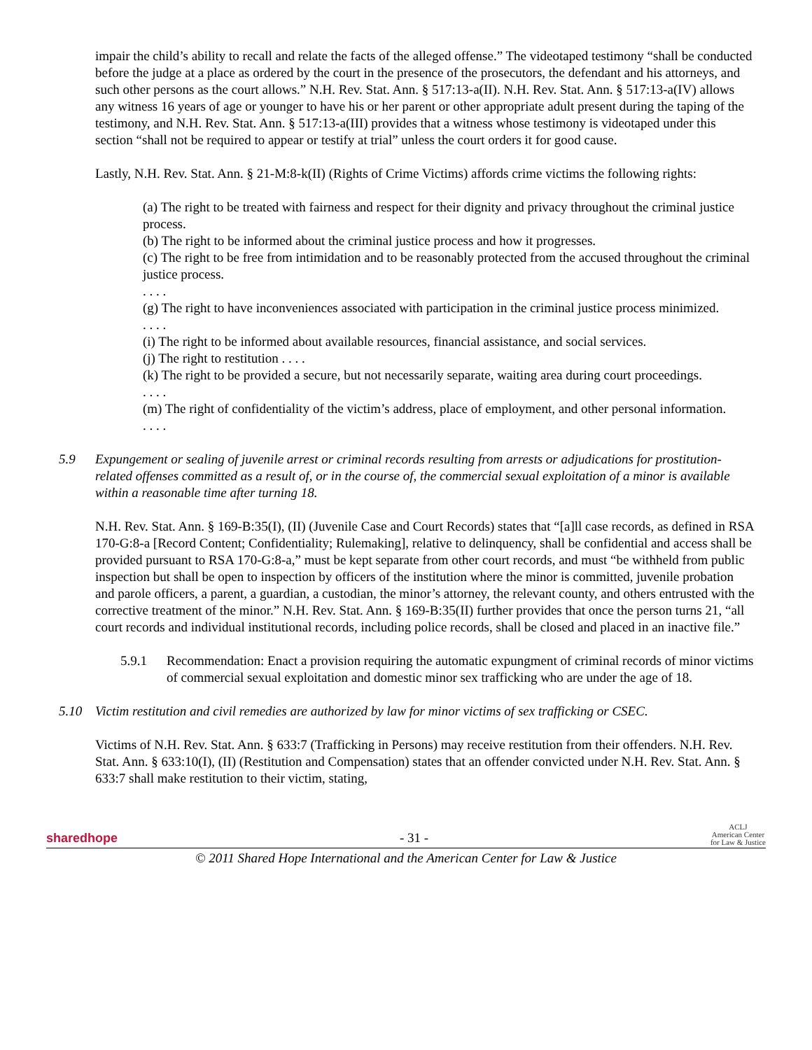impair the child’s ability to recall and relate the facts of the alleged offense.” The videotaped testimony “shall be conducted before the judge at a place as ordered by the court in the presence of the prosecutors, the defendant and his attorneys, and such other persons as the court allows.” N.H. Rev. Stat. Ann. § 517:13-a(II). N.H. Rev. Stat. Ann. § 517:13-a(IV) allows any witness 16 years of age or younger to have his or her parent or other appropriate adult present during the taping of the testimony, and N.H. Rev. Stat. Ann. § 517:13-a(III) provides that a witness whose testimony is videotaped under this section “shall not be required to appear or testify at trial” unless the court orders it for good cause.
Lastly, N.H. Rev. Stat. Ann. § 21-M:8-k(II) (Rights of Crime Victims) affords crime victims the following rights:
(a) The right to be treated with fairness and respect for their dignity and privacy throughout the criminal justice process.
(b) The right to be informed about the criminal justice process and how it progresses.
(c) The right to be free from intimidation and to be reasonably protected from the accused throughout the criminal justice process.
. . . .
(g) The right to have inconveniences associated with participation in the criminal justice process minimized.
. . . .
(i) The right to be informed about available resources, financial assistance, and social services.
(j) The right to restitution . . . .
(k) The right to be provided a secure, but not necessarily separate, waiting area during court proceedings.
. . . .
(m) The right of confidentiality of the victim’s address, place of employment, and other personal information.
. . . .
5.9 Expungement or sealing of juvenile arrest or criminal records resulting from arrests or adjudications for prostitution-related offenses committed as a result of, or in the course of, the commercial sexual exploitation of a minor is available within a reasonable time after turning 18.
N.H. Rev. Stat. Ann. § 169-B:35(I), (II) (Juvenile Case and Court Records) states that “[a]ll case records, as defined in RSA 170-G:8-a [Record Content; Confidentiality; Rulemaking], relative to delinquency, shall be confidential and access shall be provided pursuant to RSA 170-G:8-a,” must be kept separate from other court records, and must “be withheld from public inspection but shall be open to inspection by officers of the institution where the minor is committed, juvenile probation and parole officers, a parent, a guardian, a custodian, the minor’s attorney, the relevant county, and others entrusted with the corrective treatment of the minor.” N.H. Rev. Stat. Ann. § 169-B:35(II) further provides that once the person turns 21, “all court records and individual institutional records, including police records, shall be closed and placed in an inactive file.”
5.9.1 Recommendation: Enact a provision requiring the automatic expungment of criminal records of minor victims of commercial sexual exploitation and domestic minor sex trafficking who are under the age of 18.
5.10 Victim restitution and civil remedies are authorized by law for minor victims of sex trafficking or CSEC.
Victims of N.H. Rev. Stat. Ann. § 633:7 (Trafficking in Persons) may receive restitution from their offenders. N.H. Rev. Stat. Ann. § 633:10(I), (II) (Restitution and Compensation) states that an offender convicted under N.H. Rev. Stat. Ann. § 633:7 shall make restitution to their victim, stating,
sharedhope - 31 - ACLJ
American Center
for Law & Justice
© 2011 Shared Hope International and the American Center for Law & Justice